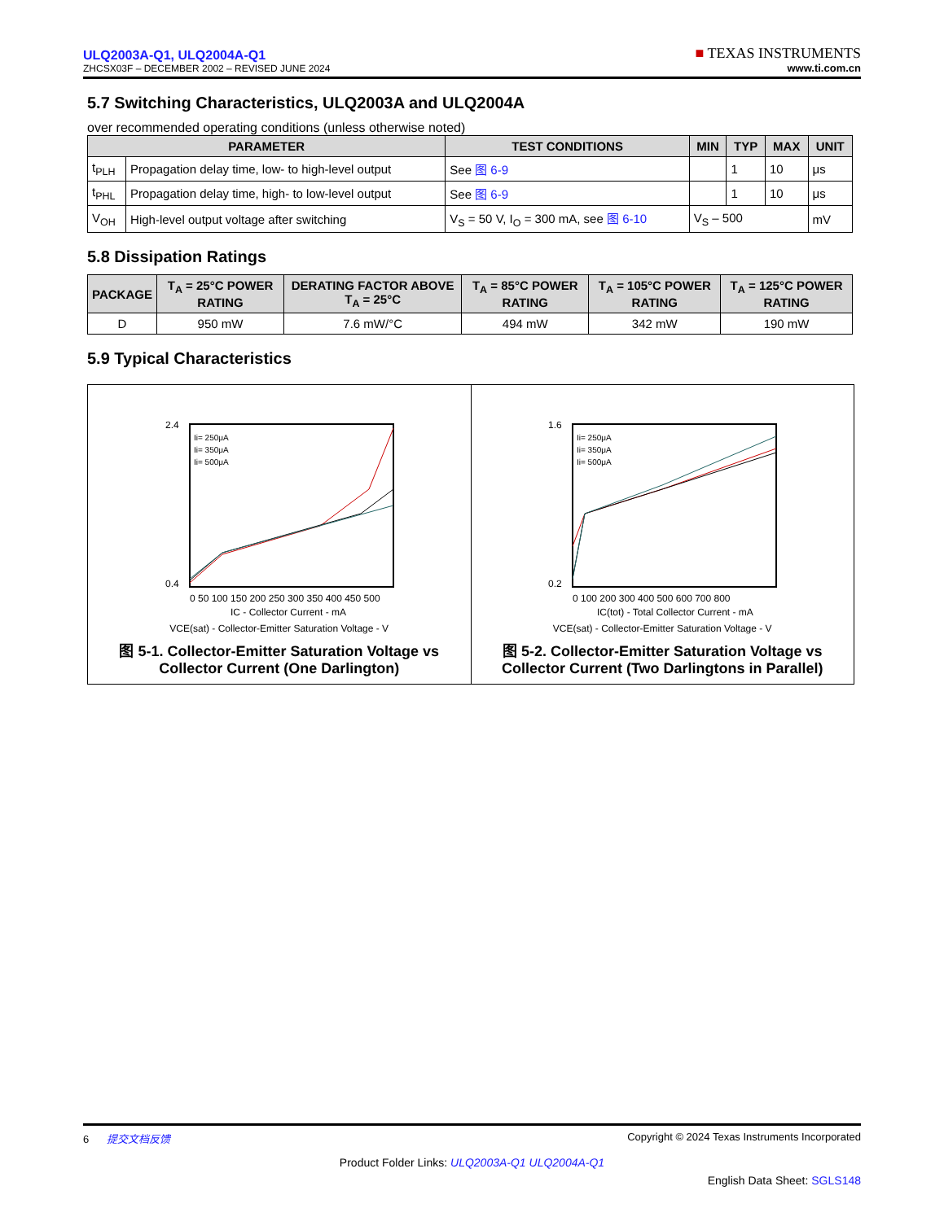ULQ2003A-Q1, ULQ2004A-Q1
ZHCSX03F – DECEMBER 2002 – REVISED JUNE 2024
■ TEXAS INSTRUMENTS
www.ti.com.cn
5.7 Switching Characteristics, ULQ2003A and ULQ2004A
over recommended operating conditions (unless otherwise noted)
| PARAMETER | | TEST CONDITIONS | MIN | TYP | MAX | UNIT |
| --- | --- | --- | --- | --- | --- | --- |
| t<sub>PLH</sub> | Propagation delay time, low- to high-level output | See 图 6-9 | | 1 | 10 | μs |
| t<sub>PHL</sub> | Propagation delay time, high- to low-level output | See 图 6-9 | | 1 | 10 | μs |
| V<sub>OH</sub> | High-level output voltage after switching | V<sub>S</sub> = 50 V, I<sub>O</sub> = 300 mA, see 图 6-10 | V<sub>S</sub> – 500 | | | mV |
5.8 Dissipation Ratings
| PACKAGE | T<sub>A</sub> = 25°C POWER RATING | DERATING FACTOR ABOVE T<sub>A</sub> = 25°C | T<sub>A</sub> = 85°C POWER RATING | T<sub>A</sub> = 105°C POWER RATING | T<sub>A</sub> = 125°C POWER RATING |
| --- | --- | --- | --- | --- | --- |
| D | 950 mW | 7.6 mW/°C | 494 mW | 342 mW | 190 mW |
5.9 Typical Characteristics
2.4
0.4
0 50 100 150 200 250 300 350 400 450 500
IC - Collector Current - mA
Ii= 250μA
Ii= 350μA
Ii= 500μA
VCE(sat) - Collector-Emitter Saturation Voltage - V
图 5-1. Collector-Emitter Saturation Voltage vs Collector Current (One Darlington)
1.6
0.2
0 100 200 300 400 500 600 700 800
IC(tot) - Total Collector Current - mA
Ii= 250μA
Ii= 350μA
Ii= 500μA
VCE(sat) - Collector-Emitter Saturation Voltage - V
图 5-2. Collector-Emitter Saturation Voltage vs Collector Current (Two Darlingtons in Parallel)
6 提交文档反馈 Copyright © 2024 Texas Instruments Incorporated
Product Folder Links: ULQ2003A-Q1 ULQ2004A-Q1
English Data Sheet: SGLS148